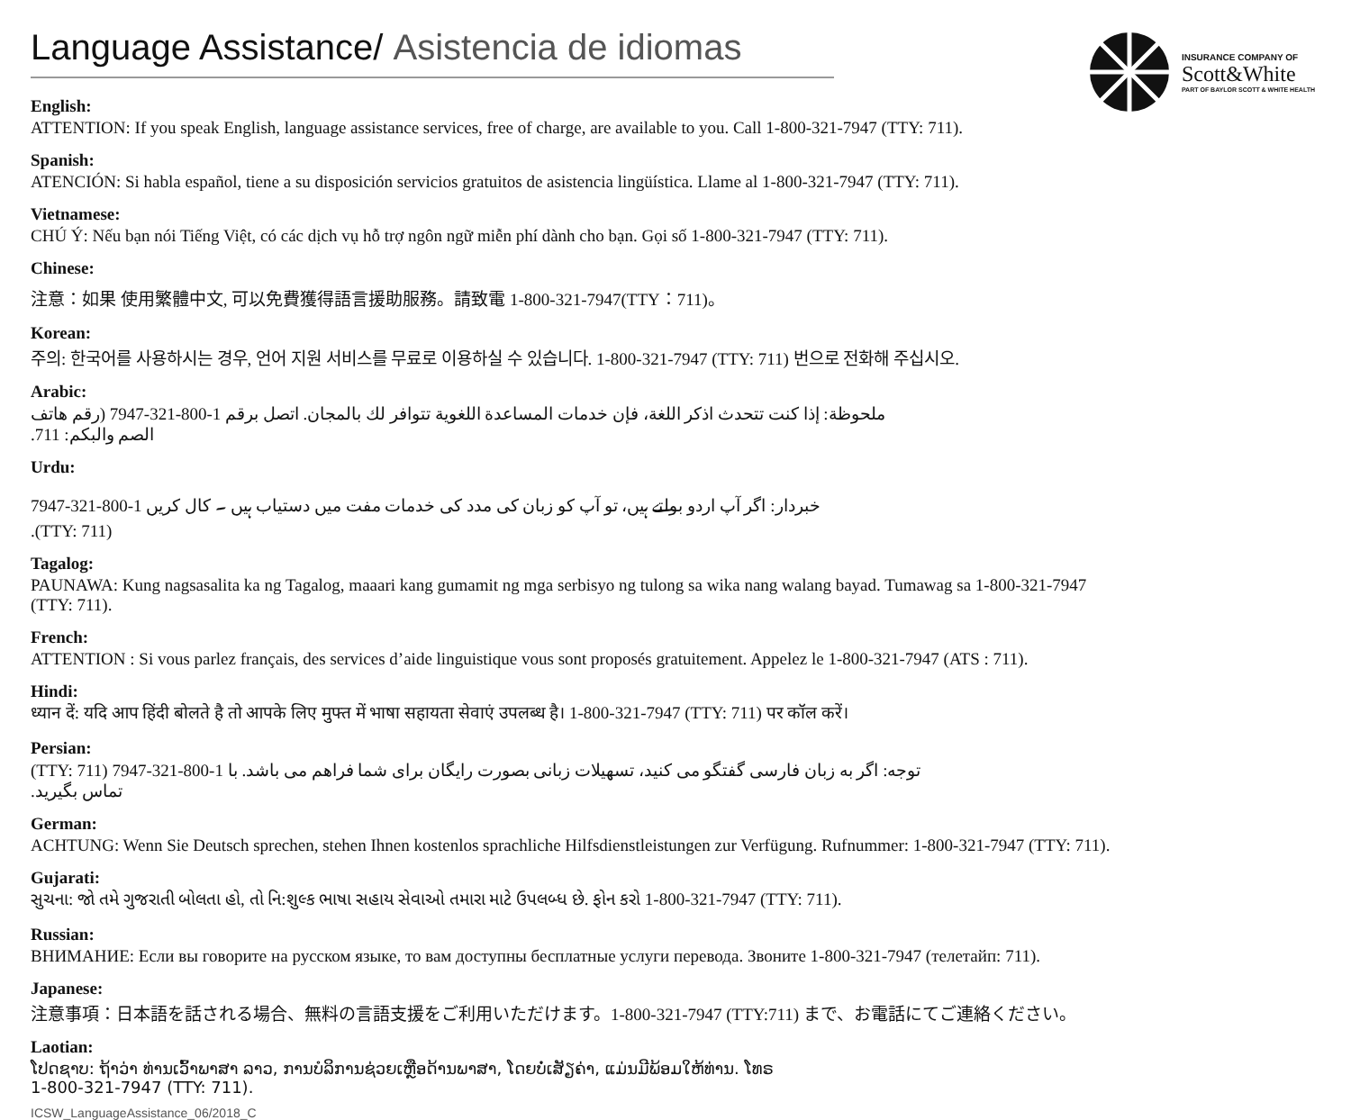Language Assistance/ Asistencia de idiomas
INSURANCE COMPANY OF
Scott&White
PART OF BAYLOR SCOTT & WHITE HEALTH
English:
ATTENTION: If you speak English, language assistance services, free of charge, are available to you. Call 1-800-321-7947 (TTY: 711).
Spanish:
ATENCIÓN: Si habla español, tiene a su disposición servicios gratuitos de asistencia lingüística. Llame al 1-800-321-7947 (TTY: 711).
Vietnamese:
CHÚ Ý: Nếu bạn nói Tiếng Việt, có các dịch vụ hỗ trợ ngôn ngữ miễn phí dành cho bạn. Gọi số 1-800-321-7947 (TTY: 711).
Chinese:
注意：如果 使用繁體中文, 可以免費獲得語言援助服務。請致電 1-800-321-7947(TTY：711)。
Korean:
주의: 한국어를 사용하시는 경우, 언어 지원 서비스를 무료로 이용하실 수 있습니다. 1-800-321-7947 (TTY: 711) 번으로 전화해 주십시오.
Arabic:
ملحوظة: إذا كنت تتحدث اذكر اللغة، فإن خدمات المساعدة اللغوية تتوافر لك بالمجان. اتصل برقم 1-800-321-7947 (رقم هاتف الصم والبكم: 711.
Urdu:
خبردار: اگر آپ اردو بولتے ہیں، تو آپ کو زبان کی مدد کی خدمات مفت میں دستیاب ہیں ۔ کال کریں 1-800-321-7947 (TTY: 711).
Tagalog:
PAUNAWA: Kung nagsasalita ka ng Tagalog, maaari kang gumamit ng mga serbisyo ng tulong sa wika nang walang bayad. Tumawag sa 1-800-321-7947 (TTY: 711).
French:
ATTENTION : Si vous parlez français, des services d’aide linguistique vous sont proposés gratuitement. Appelez le 1-800-321-7947 (ATS : 711).
Hindi:
ध्यान दें: यदि आप हिंदी बोलते है तो आपके लिए मुफ्त में भाषा सहायता सेवाएं उपलब्ध है। 1-800-321-7947 (TTY: 711) पर कॉल करें।
Persian:
توجه: اگر به زبان فارسی گفتگو می کنید، تسهیلات زبانی بصورت رایگان برای شما فراهم می باشد. با 1-800-321-7947 (TTY: 711) تماس بگیرید.
German:
ACHTUNG: Wenn Sie Deutsch sprechen, stehen Ihnen kostenlos sprachliche Hilfsdienstleistungen zur Verfügung. Rufnummer: 1-800-321-7947 (TTY: 711).
Gujarati:
સુચના: જો તમે ગુજરાતી બોલતા હો, તો નિ:શુલ્ક ભાષા સહાય સેવાઓ તમારા માટે ઉપલબ્ધ છે. ફોન કરો 1-800-321-7947 (TTY: 711).
Russian:
ВНИМАНИЕ: Если вы говорите на русском языке, то вам доступны бесплатные услуги перевода. Звоните 1-800-321-7947 (телетайп: 711).
Japanese:
注意事項：日本語を話される場合、無料の言語支援をご利用いただけます。1-800-321-7947 (TTY:711) まで、お電話にてご連絡ください。
Laotian:
ໂປດຊາບ: ຖ້າວ່າ ທ່ານເວົ້າພາສາ ລາວ, ການບໍລິການຊ່ວຍເຫຼືອດ້ານພາສາ, ໂດຍບໍ່ເສັຽຄ່າ, ແມ່ນມີພ້ອມໃຫ້ທ່ານ. ໂທຣ
1-800-321-7947 (TTY: 711).
ICSW_LanguageAssistance_06/2018_C